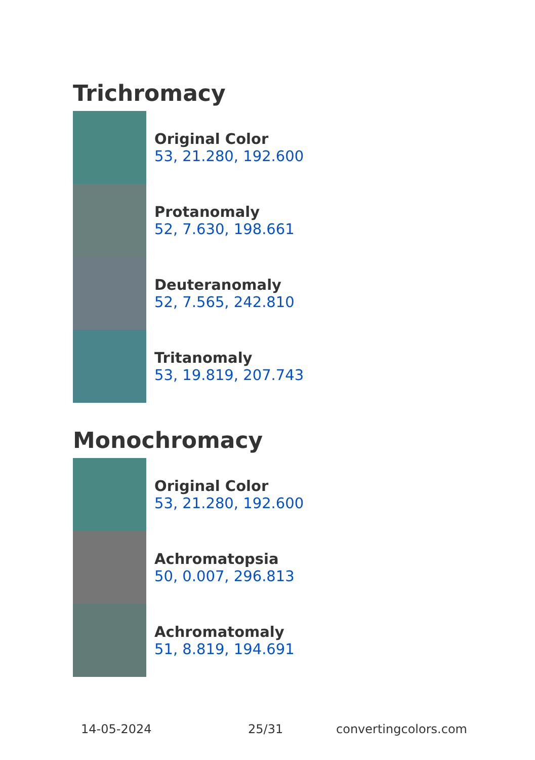Trichromacy
Original Color
53, 21.280, 192.600
Protanomaly
52, 7.630, 198.661
Deuteranomaly
52, 7.565, 242.810
Tritanomaly
53, 19.819, 207.743
Monochromacy
Original Color
53, 21.280, 192.600
Achromatopsia
50, 0.007, 296.813
Achromatomaly
51, 8.819, 194.691
14-05-2024 25/31 convertingcolors.com